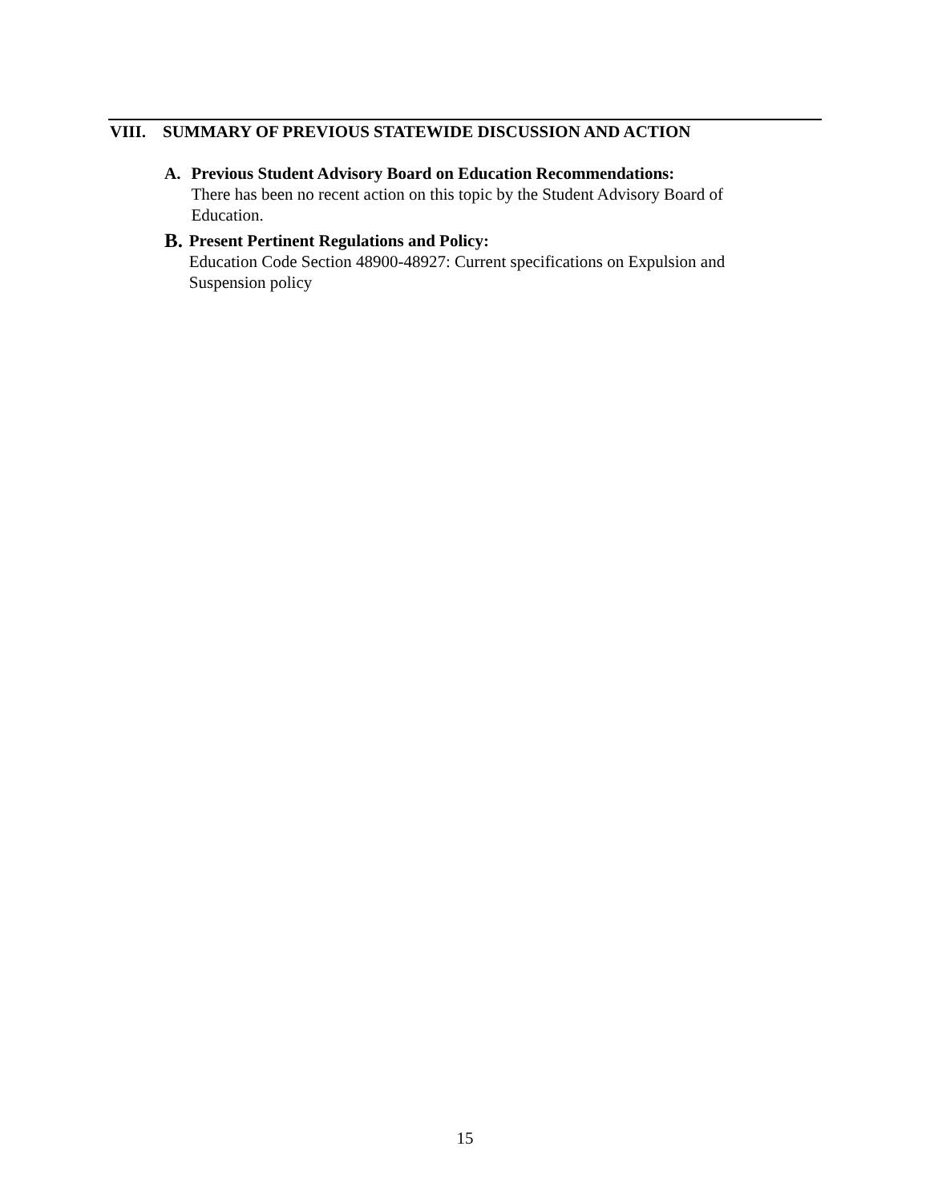VIII. SUMMARY OF PREVIOUS STATEWIDE DISCUSSION AND ACTION
A. Previous Student Advisory Board on Education Recommendations:
There has been no recent action on this topic by the Student Advisory Board of Education.
B.
Present Pertinent Regulations and Policy:
Education Code Section 48900-48927: Current specifications on Expulsion and Suspension policy
15